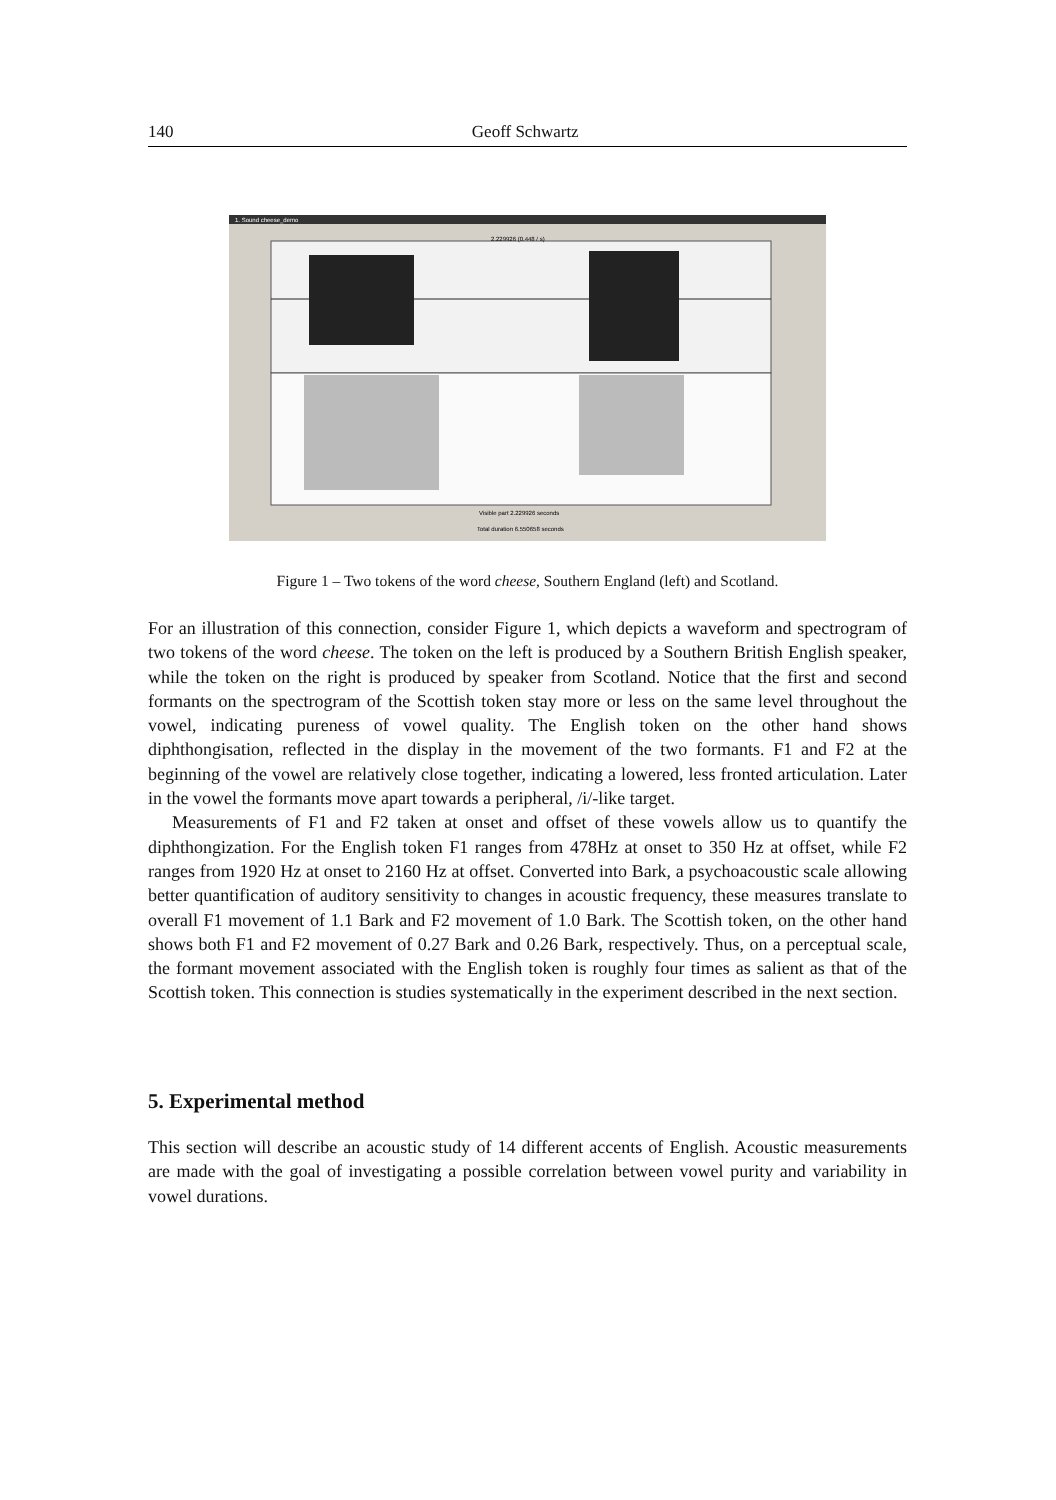140 Geoff Schwartz
1. Sound cheese_demo
2.229926 (0.448 / s)
Visible part 2.229926 seconds
Total duration 6.550658 seconds
Figure 1 – Two tokens of the word cheese, Southern England (left) and Scotland.
For an illustration of this connection, consider Figure 1, which depicts a waveform and spectrogram of two tokens of the word cheese. The token on the left is produced by a Southern British English speaker, while the token on the right is produced by speaker from Scotland. Notice that the first and second formants on the spectrogram of the Scottish token stay more or less on the same level throughout the vowel, indicating pureness of vowel quality. The English token on the other hand shows diphthongisation, reflected in the display in the movement of the two formants. F1 and F2 at the beginning of the vowel are relatively close together, indicating a lowered, less fronted articulation. Later in the vowel the formants move apart towards a peripheral, /i/-like target.
Measurements of F1 and F2 taken at onset and offset of these vowels allow us to quantify the diphthongization. For the English token F1 ranges from 478Hz at onset to 350 Hz at offset, while F2 ranges from 1920 Hz at onset to 2160 Hz at offset. Converted into Bark, a psychoacoustic scale allowing better quantification of auditory sensitivity to changes in acoustic frequency, these measures translate to overall F1 movement of 1.1 Bark and F2 movement of 1.0 Bark. The Scottish token, on the other hand shows both F1 and F2 movement of 0.27 Bark and 0.26 Bark, respectively. Thus, on a perceptual scale, the formant movement associated with the English token is roughly four times as salient as that of the Scottish token. This connection is studies systematically in the experiment described in the next section.
5. Experimental method
This section will describe an acoustic study of 14 different accents of English. Acoustic measurements are made with the goal of investigating a possible correlation between vowel purity and variability in vowel durations.